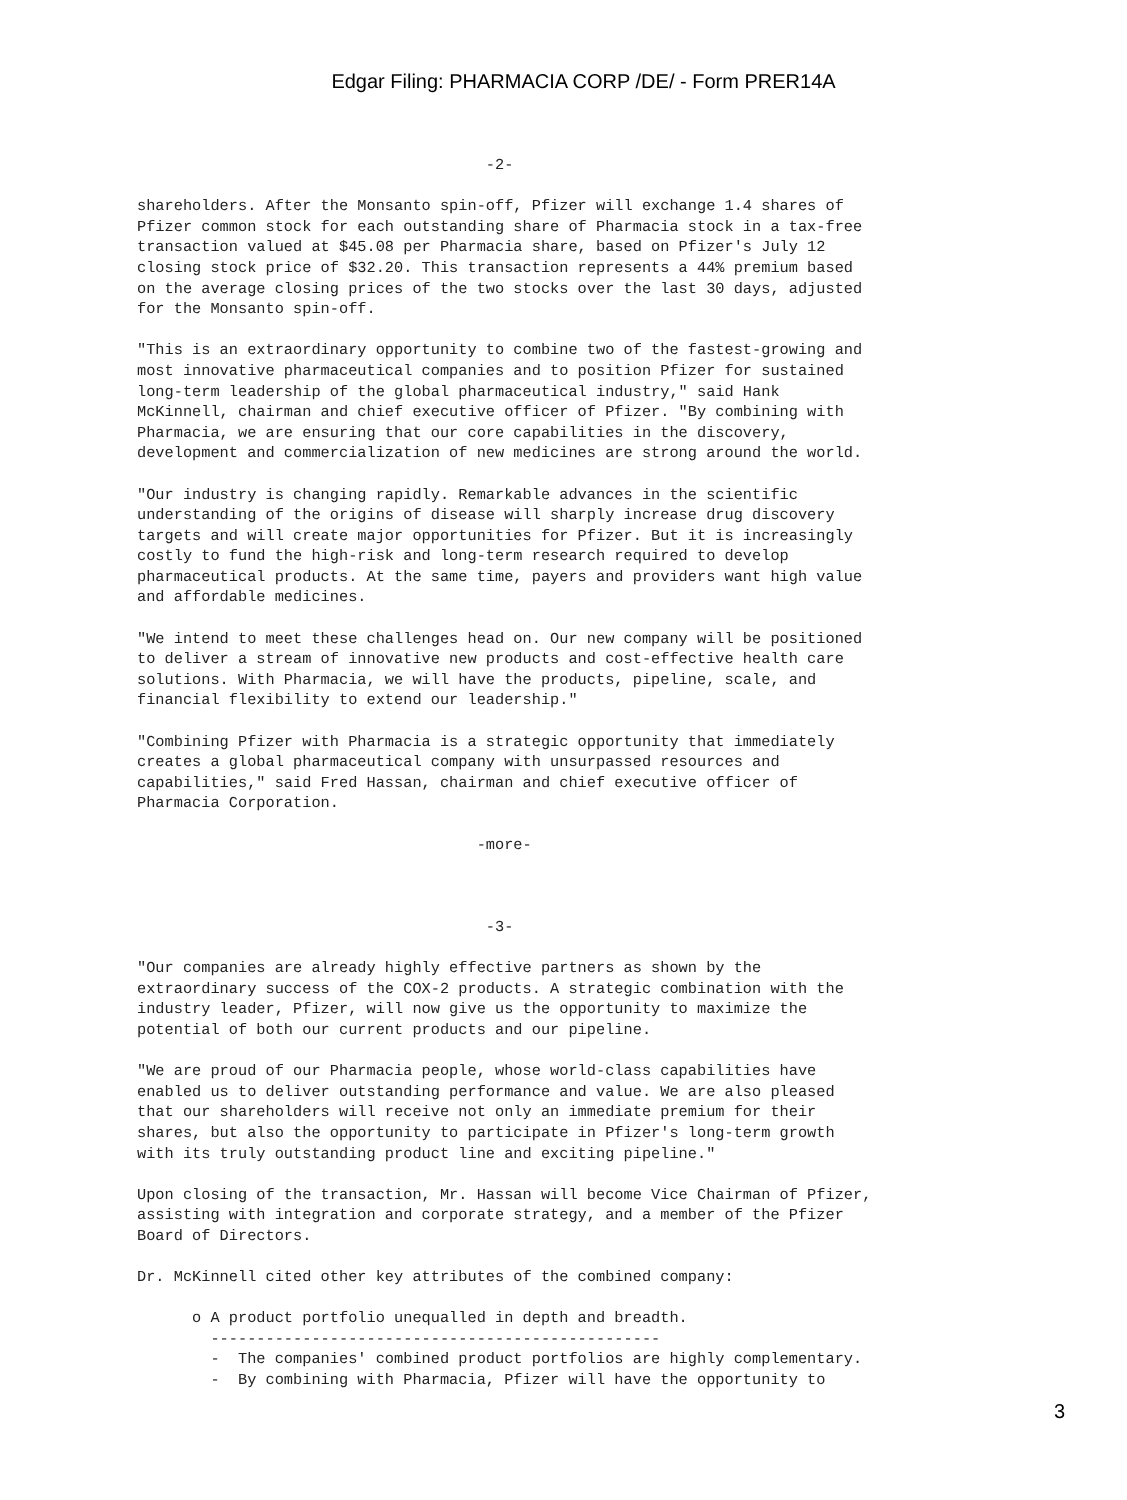Edgar Filing: PHARMACIA CORP /DE/ - Form PRER14A
                                      -2-

shareholders. After the Monsanto spin-off, Pfizer will exchange 1.4 shares of
Pfizer common stock for each outstanding share of Pharmacia stock in a tax-free
transaction valued at $45.08 per Pharmacia share, based on Pfizer's July 12
closing stock price of $32.20. This transaction represents a 44% premium based
on the average closing prices of the two stocks over the last 30 days, adjusted
for the Monsanto spin-off.

"This is an extraordinary opportunity to combine two of the fastest-growing and
most innovative pharmaceutical companies and to position Pfizer for sustained
long-term leadership of the global pharmaceutical industry," said Hank
McKinnell, chairman and chief executive officer of Pfizer. "By combining with
Pharmacia, we are ensuring that our core capabilities in the discovery,
development and commercialization of new medicines are strong around the world.

"Our industry is changing rapidly. Remarkable advances in the scientific
understanding of the origins of disease will sharply increase drug discovery
targets and will create major opportunities for Pfizer. But it is increasingly
costly to fund the high-risk and long-term research required to develop
pharmaceutical products. At the same time, payers and providers want high value
and affordable medicines.

"We intend to meet these challenges head on. Our new company will be positioned
to deliver a stream of innovative new products and cost-effective health care
solutions. With Pharmacia, we will have the products, pipeline, scale, and
financial flexibility to extend our leadership."

"Combining Pfizer with Pharmacia is a strategic opportunity that immediately
creates a global pharmaceutical company with unsurpassed resources and
capabilities," said Fred Hassan, chairman and chief executive officer of
Pharmacia Corporation.

                                     -more-



                                      -3-

"Our companies are already highly effective partners as shown by the
extraordinary success of the COX-2 products. A strategic combination with the
industry leader, Pfizer, will now give us the opportunity to maximize the
potential of both our current products and our pipeline.

"We are proud of our Pharmacia people, whose world-class capabilities have
enabled us to deliver outstanding performance and value. We are also pleased
that our shareholders will receive not only an immediate premium for their
shares, but also the opportunity to participate in Pfizer's long-term growth
with its truly outstanding product line and exciting pipeline."

Upon closing of the transaction, Mr. Hassan will become Vice Chairman of Pfizer,
assisting with integration and corporate strategy, and a member of the Pfizer
Board of Directors.

Dr. McKinnell cited other key attributes of the combined company:

      o A product portfolio unequalled in depth and breadth.
        -------------------------------------------------
        -  The companies' combined product portfolios are highly complementary.
        -  By combining with Pharmacia, Pfizer will have the opportunity to
3